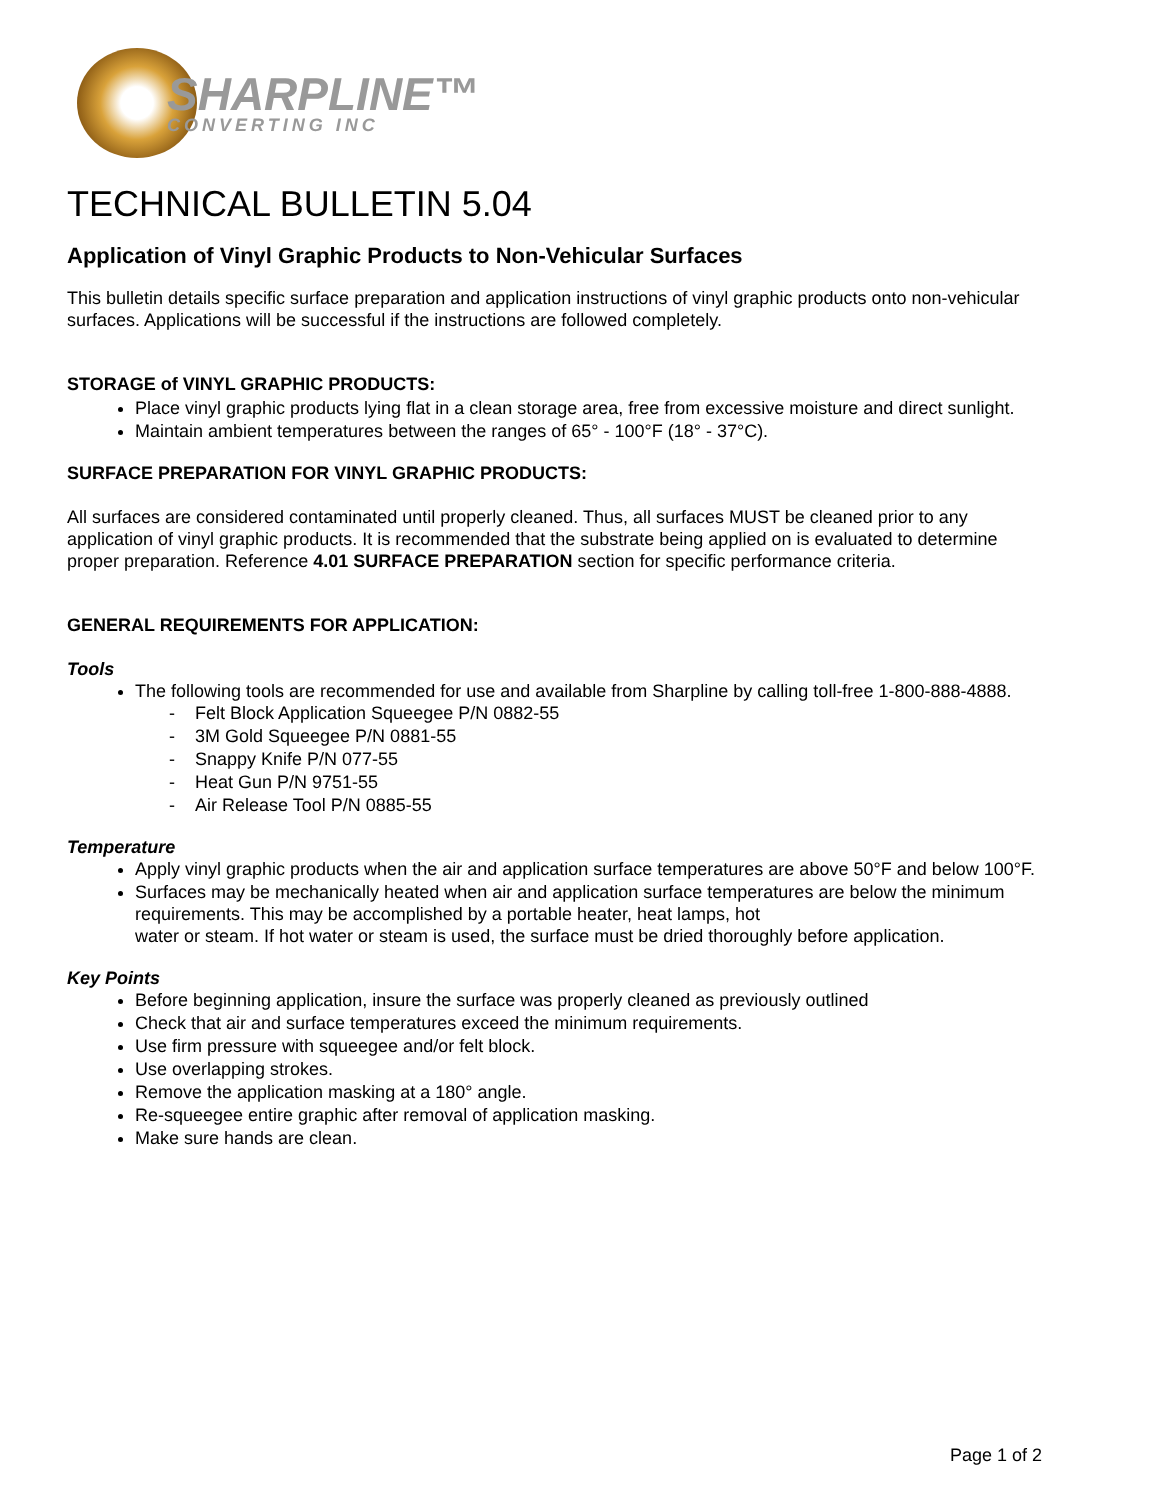SHARPLINE™
CONVERTING INC
TECHNICAL BULLETIN 5.04
Application of Vinyl Graphic Products to Non-Vehicular Surfaces
This bulletin details specific surface preparation and application instructions of vinyl graphic products onto non-vehicular surfaces. Applications will be successful if the instructions are followed completely.
STORAGE of VINYL GRAPHIC PRODUCTS:
Place vinyl graphic products lying flat in a clean storage area, free from excessive moisture and direct sunlight.
Maintain ambient temperatures between the ranges of 65° - 100°F (18° - 37°C).
SURFACE PREPARATION FOR VINYL GRAPHIC PRODUCTS:
All surfaces are considered contaminated until properly cleaned. Thus, all surfaces MUST be cleaned prior to any application of vinyl graphic products. It is recommended that the substrate being applied on is evaluated to determine proper preparation. Reference 4.01 SURFACE PREPARATION section for specific performance criteria.
GENERAL REQUIREMENTS FOR APPLICATION:
Tools
The following tools are recommended for use and available from Sharpline by calling toll-free 1-800-888-4888.
- Felt Block Application Squeegee P/N 0882-55
- 3M Gold Squeegee P/N 0881-55
- Snappy Knife P/N 077-55
- Heat Gun P/N 9751-55
- Air Release Tool P/N 0885-55
Temperature
Apply vinyl graphic products when the air and application surface temperatures are above 50°F and below 100°F.
Surfaces may be mechanically heated when air and application surface temperatures are below the minimum requirements. This may be accomplished by a portable heater, heat lamps, hot
water or steam. If hot water or steam is used, the surface must be dried thoroughly before application.
Key Points
Before beginning application, insure the surface was properly cleaned as previously outlined
Check that air and surface temperatures exceed the minimum requirements.
Use firm pressure with squeegee and/or felt block.
Use overlapping strokes.
Remove the application masking at a 180° angle.
Re-squeegee entire graphic after removal of application masking.
Make sure hands are clean.
Page 1 of 2